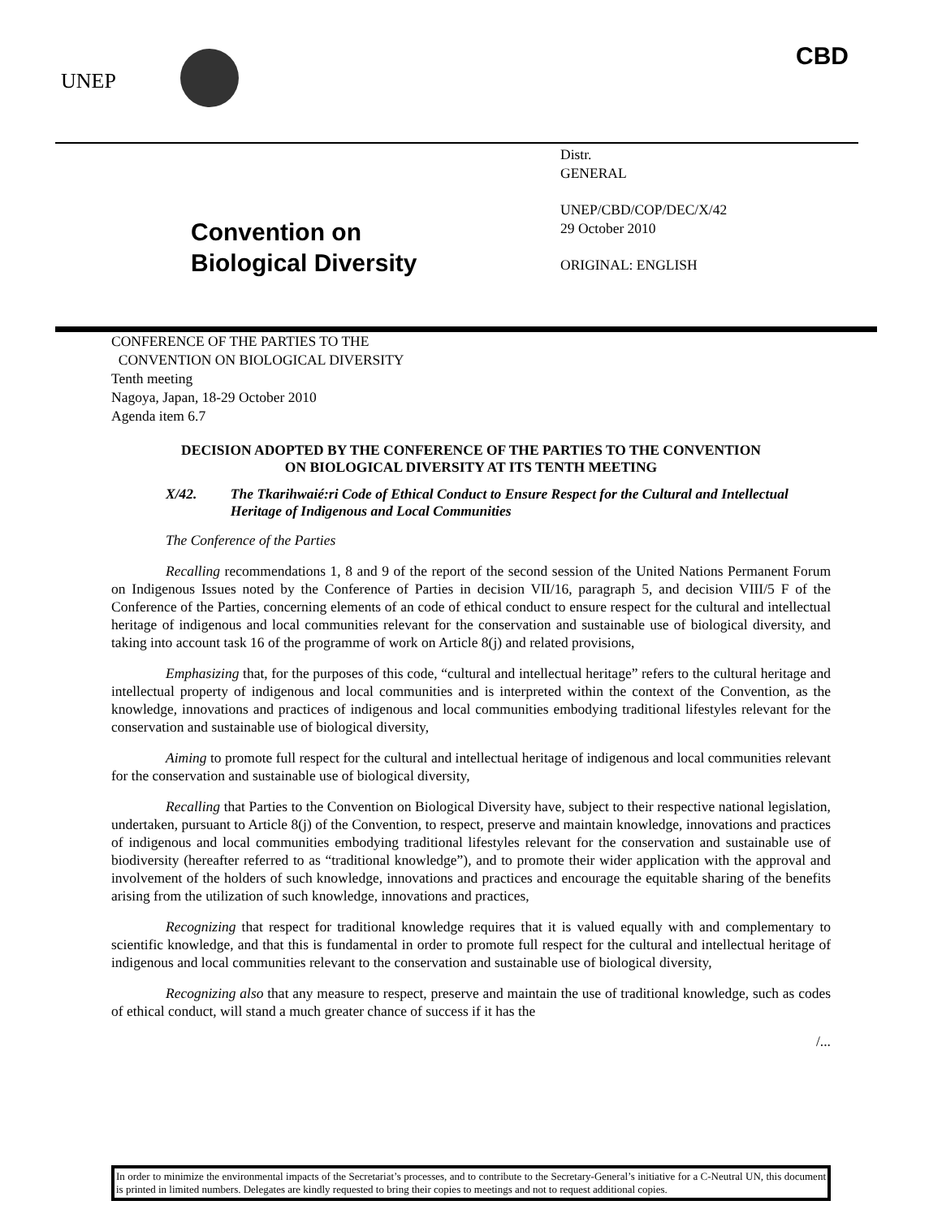UNEP
CBD
Convention on
Biological Diversity
Distr.
GENERAL
UNEP/CBD/COP/DEC/X/42
29 October 2010
ORIGINAL: ENGLISH
CONFERENCE OF THE PARTIES TO THE
CONVENTION ON BIOLOGICAL DIVERSITY
Tenth meeting
Nagoya, Japan, 18-29 October 2010
Agenda item 6.7
DECISION ADOPTED BY THE CONFERENCE OF THE PARTIES TO THE CONVENTION
ON BIOLOGICAL DIVERSITY AT ITS TENTH MEETING
X/42. The Tkarihwaié:ri Code of Ethical Conduct to Ensure Respect for the Cultural and Intellectual Heritage of Indigenous and Local Communities
The Conference of the Parties
Recalling recommendations 1, 8 and 9 of the report of the second session of the United Nations Permanent Forum on Indigenous Issues noted by the Conference of Parties in decision VII/16, paragraph 5, and decision VIII/5 F of the Conference of the Parties, concerning elements of an code of ethical conduct to ensure respect for the cultural and intellectual heritage of indigenous and local communities relevant for the conservation and sustainable use of biological diversity, and taking into account task 16 of the programme of work on Article 8(j) and related provisions,
Emphasizing that, for the purposes of this code, “cultural and intellectual heritage” refers to the cultural heritage and intellectual property of indigenous and local communities and is interpreted within the context of the Convention, as the knowledge, innovations and practices of indigenous and local communities embodying traditional lifestyles relevant for the conservation and sustainable use of biological diversity,
Aiming to promote full respect for the cultural and intellectual heritage of indigenous and local communities relevant for the conservation and sustainable use of biological diversity,
Recalling that Parties to the Convention on Biological Diversity have, subject to their respective national legislation, undertaken, pursuant to Article 8(j) of the Convention, to respect, preserve and maintain knowledge, innovations and practices of indigenous and local communities embodying traditional lifestyles relevant for the conservation and sustainable use of biodiversity (hereafter referred to as “traditional knowledge”), and to promote their wider application with the approval and involvement of the holders of such knowledge, innovations and practices and encourage the equitable sharing of the benefits arising from the utilization of such knowledge, innovations and practices,
Recognizing that respect for traditional knowledge requires that it is valued equally with and complementary to scientific knowledge, and that this is fundamental in order to promote full respect for the cultural and intellectual heritage of indigenous and local communities relevant to the conservation and sustainable use of biological diversity,
Recognizing also that any measure to respect, preserve and maintain the use of traditional knowledge, such as codes of ethical conduct, will stand a much greater chance of success if it has the
/...
In order to minimize the environmental impacts of the Secretariat’s processes, and to contribute to the Secretary-General’s initiative for a C-Neutral UN, this document is printed in limited numbers. Delegates are kindly requested to bring their copies to meetings and not to request additional copies.